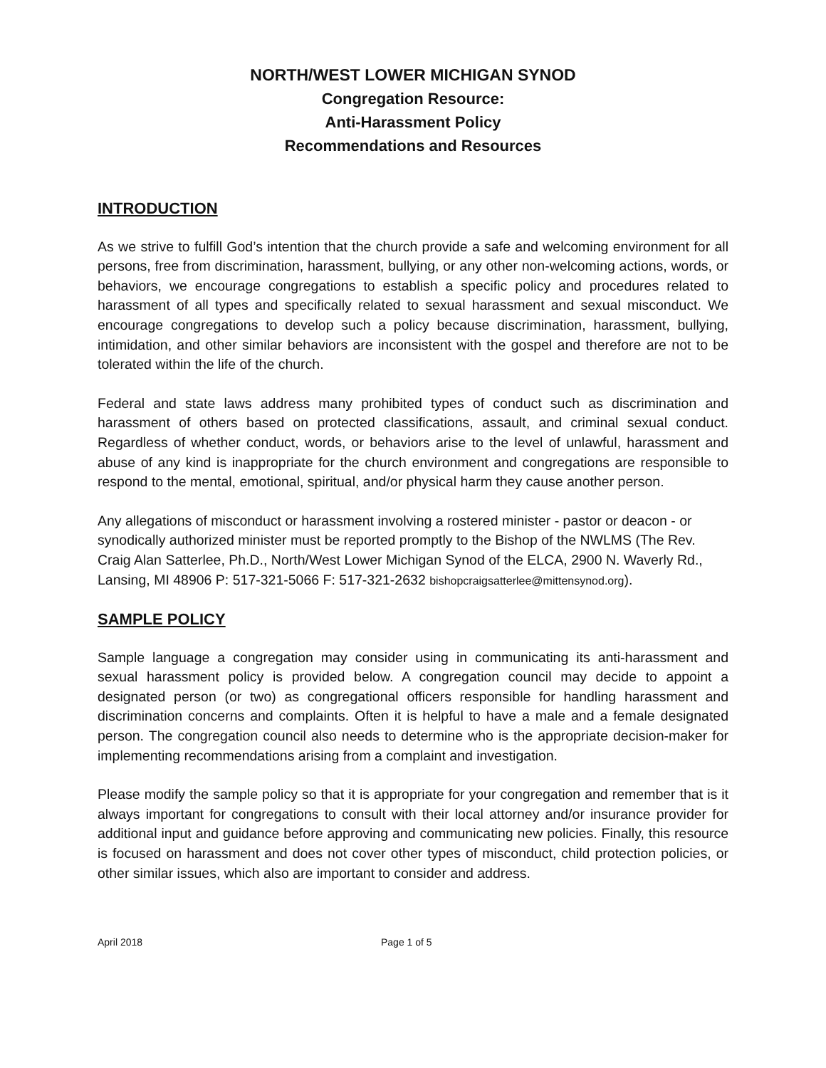NORTH/WEST LOWER MICHIGAN SYNOD
Congregation Resource:
Anti-Harassment Policy
Recommendations and Resources
INTRODUCTION
As we strive to fulfill God’s intention that the church provide a safe and welcoming environment for all persons, free from discrimination, harassment, bullying, or any other non-welcoming actions, words, or behaviors, we encourage congregations to establish a specific policy and procedures related to harassment of all types and specifically related to sexual harassment and sexual misconduct. We encourage congregations to develop such a policy because discrimination, harassment, bullying, intimidation, and other similar behaviors are inconsistent with the gospel and therefore are not to be tolerated within the life of the church.
Federal and state laws address many prohibited types of conduct such as discrimination and harassment of others based on protected classifications, assault, and criminal sexual conduct. Regardless of whether conduct, words, or behaviors arise to the level of unlawful, harassment and abuse of any kind is inappropriate for the church environment and congregations are responsible to respond to the mental, emotional, spiritual, and/or physical harm they cause another person.
Any allegations of misconduct or harassment involving a rostered minister - pastor or deacon - or synodically authorized minister must be reported promptly to the Bishop of the NWLMS (The Rev. Craig Alan Satterlee, Ph.D., North/West Lower Michigan Synod of the ELCA, 2900 N. Waverly Rd., Lansing, MI 48906 P: 517-321-5066 F: 517-321-2632 bishopcraigsatterlee@mittensynod.org).
SAMPLE POLICY
Sample language a congregation may consider using in communicating its anti-harassment and sexual harassment policy is provided below. A congregation council may decide to appoint a designated person (or two) as congregational officers responsible for handling harassment and discrimination concerns and complaints. Often it is helpful to have a male and a female designated person. The congregation council also needs to determine who is the appropriate decision-maker for implementing recommendations arising from a complaint and investigation.
Please modify the sample policy so that it is appropriate for your congregation and remember that is it always important for congregations to consult with their local attorney and/or insurance provider for additional input and guidance before approving and communicating new policies. Finally, this resource is focused on harassment and does not cover other types of misconduct, child protection policies, or other similar issues, which also are important to consider and address.
April 2018 Page 1 of 5